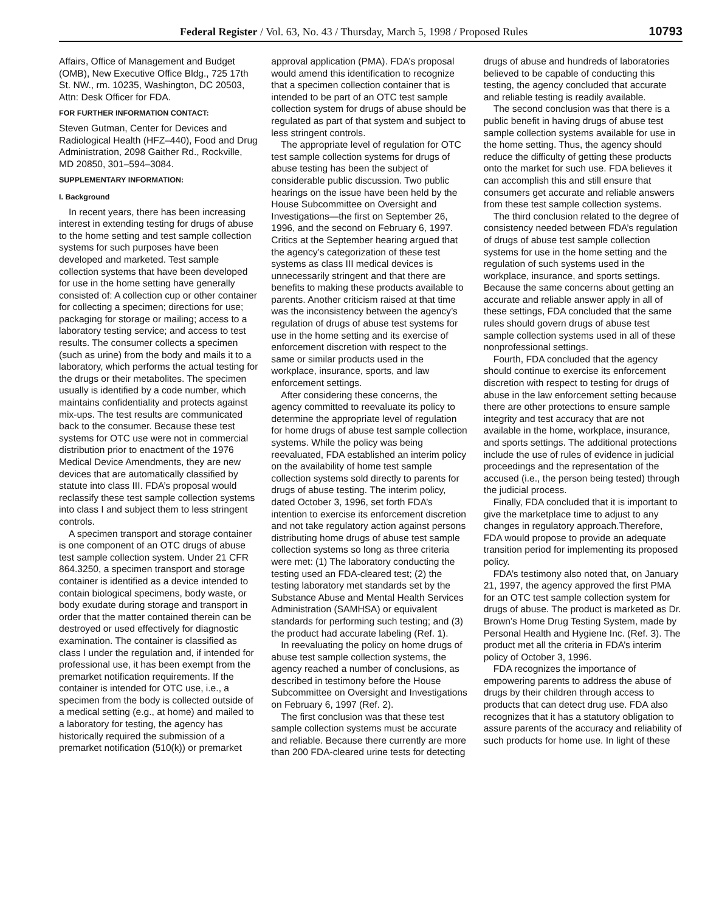Federal Register / Vol. 63, No. 43 / Thursday, March 5, 1998 / Proposed Rules 10793
Affairs, Office of Management and Budget (OMB), New Executive Office Bldg., 725 17th St. NW., rm. 10235, Washington, DC 20503, Attn: Desk Officer for FDA.
FOR FURTHER INFORMATION CONTACT:
Steven Gutman, Center for Devices and Radiological Health (HFZ–440), Food and Drug Administration, 2098 Gaither Rd., Rockville, MD 20850, 301–594–3084.
SUPPLEMENTARY INFORMATION:
I. Background
In recent years, there has been increasing interest in extending testing for drugs of abuse to the home setting and test sample collection systems for such purposes have been developed and marketed. Test sample collection systems that have been developed for use in the home setting have generally consisted of: A collection cup or other container for collecting a specimen; directions for use; packaging for storage or mailing; access to a laboratory testing service; and access to test results. The consumer collects a specimen (such as urine) from the body and mails it to a laboratory, which performs the actual testing for the drugs or their metabolites. The specimen usually is identified by a code number, which maintains confidentiality and protects against mix-ups. The test results are communicated back to the consumer. Because these test systems for OTC use were not in commercial distribution prior to enactment of the 1976 Medical Device Amendments, they are new devices that are automatically classified by statute into class III. FDA’s proposal would reclassify these test sample collection systems into class I and subject them to less stringent controls.
A specimen transport and storage container is one component of an OTC drugs of abuse test sample collection system. Under 21 CFR 864.3250, a specimen transport and storage container is identified as a device intended to contain biological specimens, body waste, or body exudate during storage and transport in order that the matter contained therein can be destroyed or used effectively for diagnostic examination. The container is classified as class I under the regulation and, if intended for professional use, it has been exempt from the premarket notification requirements. If the container is intended for OTC use, i.e., a specimen from the body is collected outside of a medical setting (e.g., at home) and mailed to a laboratory for testing, the agency has historically required the submission of a premarket notification (510(k)) or premarket approval application (PMA). FDA’s proposal would amend this identification to recognize that a specimen collection container that is intended to be part of an OTC test sample collection system for drugs of abuse should be regulated as part of that system and subject to less stringent controls.
The appropriate level of regulation for OTC test sample collection systems for drugs of abuse testing has been the subject of considerable public discussion. Two public hearings on the issue have been held by the House Subcommittee on Oversight and Investigations—the first on September 26, 1996, and the second on February 6, 1997. Critics at the September hearing argued that the agency’s categorization of these test systems as class III medical devices is unnecessarily stringent and that there are benefits to making these products available to parents. Another criticism raised at that time was the inconsistency between the agency’s regulation of drugs of abuse test systems for use in the home setting and its exercise of enforcement discretion with respect to the same or similar products used in the workplace, insurance, sports, and law enforcement settings.
After considering these concerns, the agency committed to reevaluate its policy to determine the appropriate level of regulation for home drugs of abuse test sample collection systems. While the policy was being reevaluated, FDA established an interim policy on the availability of home test sample collection systems sold directly to parents for drugs of abuse testing. The interim policy, dated October 3, 1996, set forth FDA’s intention to exercise its enforcement discretion and not take regulatory action against persons distributing home drugs of abuse test sample collection systems so long as three criteria were met: (1) The laboratory conducting the testing used an FDA-cleared test; (2) the testing laboratory met standards set by the Substance Abuse and Mental Health Services Administration (SAMHSA) or equivalent standards for performing such testing; and (3) the product had accurate labeling (Ref. 1).
In reevaluating the policy on home drugs of abuse test sample collection systems, the agency reached a number of conclusions, as described in testimony before the House Subcommittee on Oversight and Investigations on February 6, 1997 (Ref. 2).
The first conclusion was that these test sample collection systems must be accurate and reliable. Because there currently are more than 200 FDA-cleared urine tests for detecting drugs of abuse and hundreds of laboratories believed to be capable of conducting this testing, the agency concluded that accurate and reliable testing is readily available.
The second conclusion was that there is a public benefit in having drugs of abuse test sample collection systems available for use in the home setting. Thus, the agency should reduce the difficulty of getting these products onto the market for such use. FDA believes it can accomplish this and still ensure that consumers get accurate and reliable answers from these test sample collection systems.
The third conclusion related to the degree of consistency needed between FDA’s regulation of drugs of abuse test sample collection systems for use in the home setting and the regulation of such systems used in the workplace, insurance, and sports settings. Because the same concerns about getting an accurate and reliable answer apply in all of these settings, FDA concluded that the same rules should govern drugs of abuse test sample collection systems used in all of these nonprofessional settings.
Fourth, FDA concluded that the agency should continue to exercise its enforcement discretion with respect to testing for drugs of abuse in the law enforcement setting because there are other protections to ensure sample integrity and test accuracy that are not available in the home, workplace, insurance, and sports settings. The additional protections include the use of rules of evidence in judicial proceedings and the representation of the accused (i.e., the person being tested) through the judicial process.
Finally, FDA concluded that it is important to give the marketplace time to adjust to any changes in regulatory approach.Therefore, FDA would propose to provide an adequate transition period for implementing its proposed policy.
FDA’s testimony also noted that, on January 21, 1997, the agency approved the first PMA for an OTC test sample collection system for drugs of abuse. The product is marketed as Dr. Brown’s Home Drug Testing System, made by Personal Health and Hygiene Inc. (Ref. 3). The product met all the criteria in FDA’s interim policy of October 3, 1996.
FDA recognizes the importance of empowering parents to address the abuse of drugs by their children through access to products that can detect drug use. FDA also recognizes that it has a statutory obligation to assure parents of the accuracy and reliability of such products for home use. In light of these